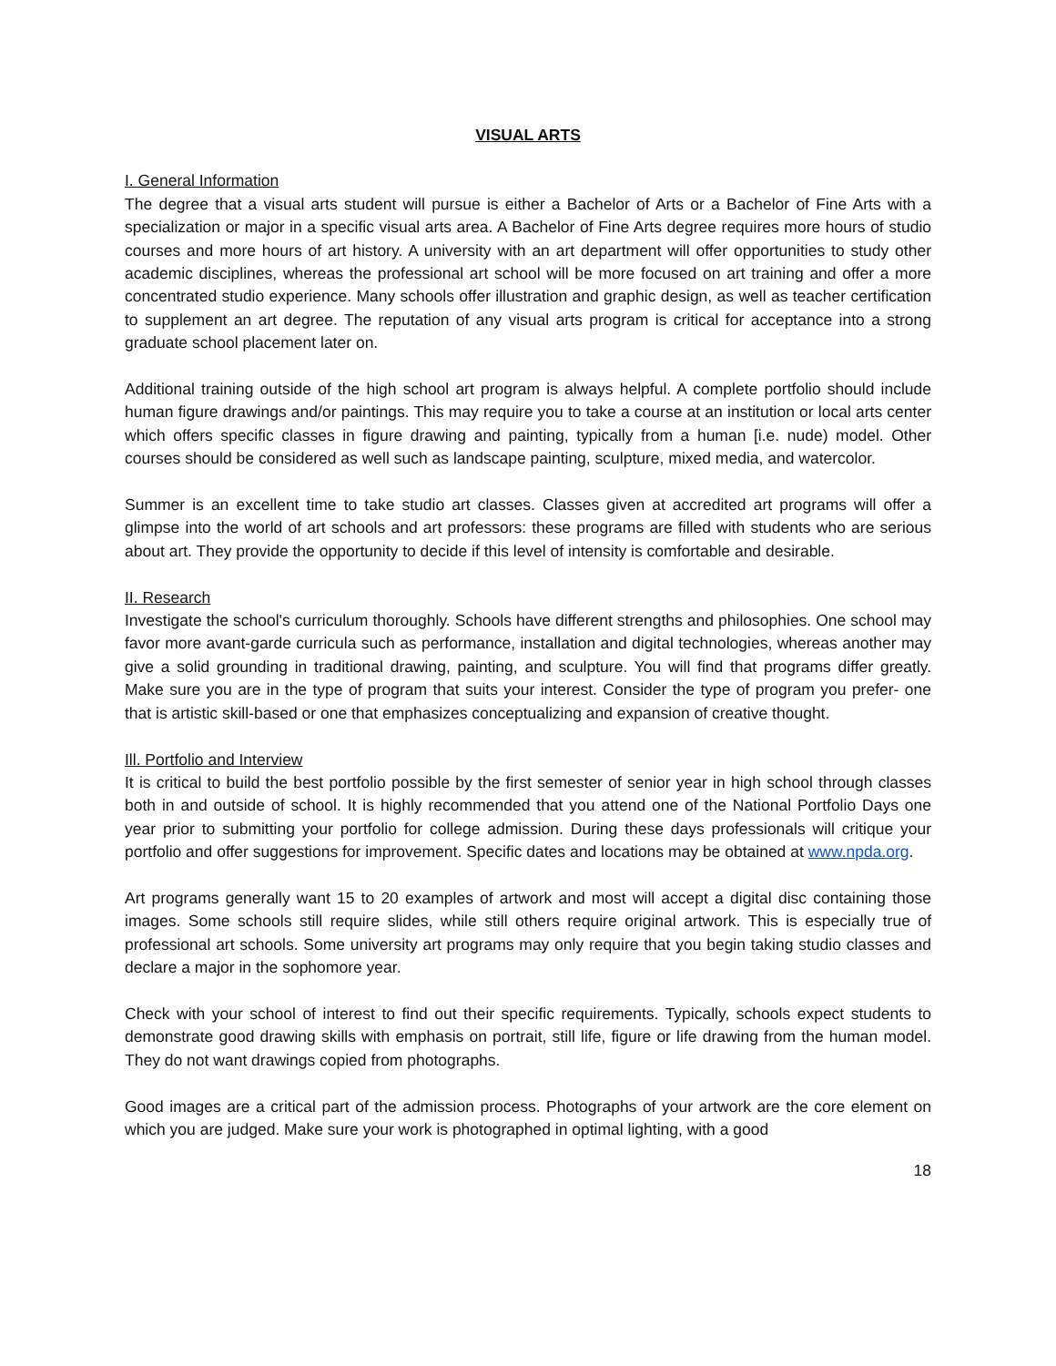VISUAL ARTS
I. General Information
The degree that a visual arts student will pursue is either a Bachelor of Arts or a Bachelor of Fine Arts with a specialization or major in a specific visual arts area. A Bachelor of Fine Arts degree requires more hours of studio courses and more hours of art history. A university with an art department will offer opportunities to study other academic disciplines, whereas the professional art school will be more focused on art training and offer a more concentrated studio experience. Many schools offer illustration and graphic design, as well as teacher certification to supplement an art degree. The reputation of any visual arts program is critical for acceptance into a strong graduate school placement later on.
Additional training outside of the high school art program is always helpful. A complete portfolio should include human figure drawings and/or paintings. This may require you to take a course at an institution or local arts center which offers specific classes in figure drawing and painting, typically from a human [i.e. nude) model. Other courses should be considered as well such as landscape painting, sculpture, mixed media, and watercolor.
Summer is an excellent time to take studio art classes. Classes given at accredited art programs will offer a glimpse into the world of art schools and art professors: these programs are filled with students who are serious about art. They provide the opportunity to decide if this level of intensity is comfortable and desirable.
II. Research
Investigate the school's curriculum thoroughly. Schools have different strengths and philosophies. One school may favor more avant-garde curricula such as performance, installation and digital technologies, whereas another may give a solid grounding in traditional drawing, painting, and sculpture. You will find that programs differ greatly. Make sure you are in the type of program that suits your interest. Consider the type of program you prefer- one that is artistic skill-based or one that emphasizes conceptualizing and expansion of creative thought.
Ill. Portfolio and Interview
It is critical to build the best portfolio possible by the first semester of senior year in high school through classes both in and outside of school. It is highly recommended that you attend one of the National Portfolio Days one year prior to submitting your portfolio for college admission. During these days professionals will critique your portfolio and offer suggestions for improvement. Specific dates and locations may be obtained at www.npda.org.
Art programs generally want 15 to 20 examples of artwork and most will accept a digital disc containing those images. Some schools still require slides, while still others require original artwork. This is especially true of professional art schools. Some university art programs may only require that you begin taking studio classes and declare a major in the sophomore year.
Check with your school of interest to find out their specific requirements. Typically, schools expect students to demonstrate good drawing skills with emphasis on portrait, still life, figure or life drawing from the human model. They do not want drawings copied from photographs.
Good images are a critical part of the admission process. Photographs of your artwork are the core element on which you are judged. Make sure your work is photographed in optimal lighting, with a good
18